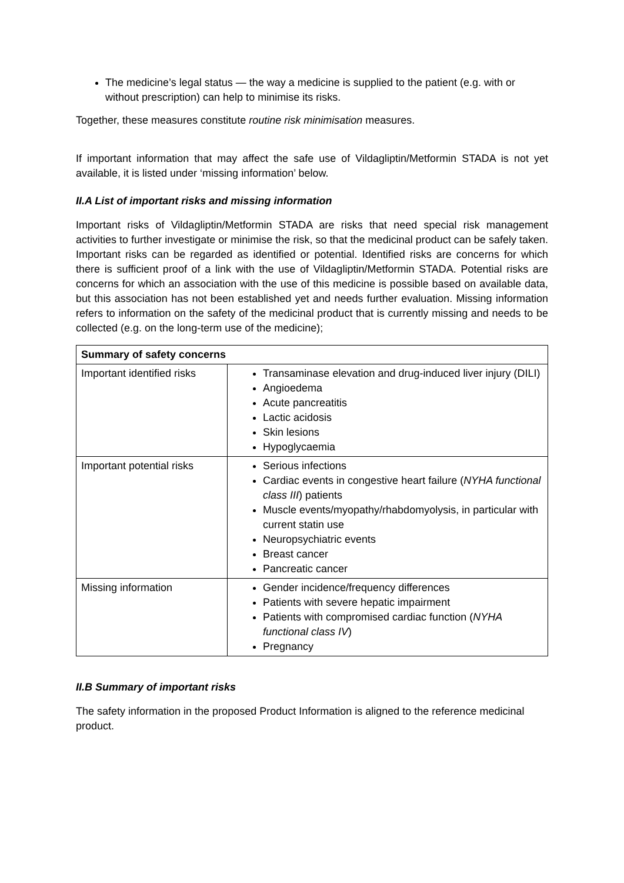The medicine’s legal status — the way a medicine is supplied to the patient (e.g. with or without prescription) can help to minimise its risks.
Together, these measures constitute routine risk minimisation measures.
If important information that may affect the safe use of Vildagliptin/Metformin STADA is not yet available, it is listed under ‘missing information’ below.
II.A List of important risks and missing information
Important risks of Vildagliptin/Metformin STADA are risks that need special risk management activities to further investigate or minimise the risk, so that the medicinal product can be safely taken. Important risks can be regarded as identified or potential. Identified risks are concerns for which there is sufficient proof of a link with the use of Vildagliptin/Metformin STADA. Potential risks are concerns for which an association with the use of this medicine is possible based on available data, but this association has not been established yet and needs further evaluation. Missing information refers to information on the safety of the medicinal product that is currently missing and needs to be collected (e.g. on the long-term use of the medicine);
| Summary of safety concerns | |
| --- | --- |
| Important identified risks | Transaminase elevation and drug-induced liver injury (DILI) Angioedema Acute pancreatitis Lactic acidosis Skin lesions Hypoglycaemia |
| Important potential risks | Serious infections Cardiac events in congestive heart failure ( NYHA functional class III ) patients Muscle events/myopathy/rhabdomyolysis, in particular with current statin use Neuropsychiatric events Breast cancer Pancreatic cancer |
| Missing information | Gender incidence/frequency differences Patients with severe hepatic impairment Patients with compromised cardiac function ( NYHA functional class IV ) Pregnancy |
II.B Summary of important risks
The safety information in the proposed Product Information is aligned to the reference medicinal product.